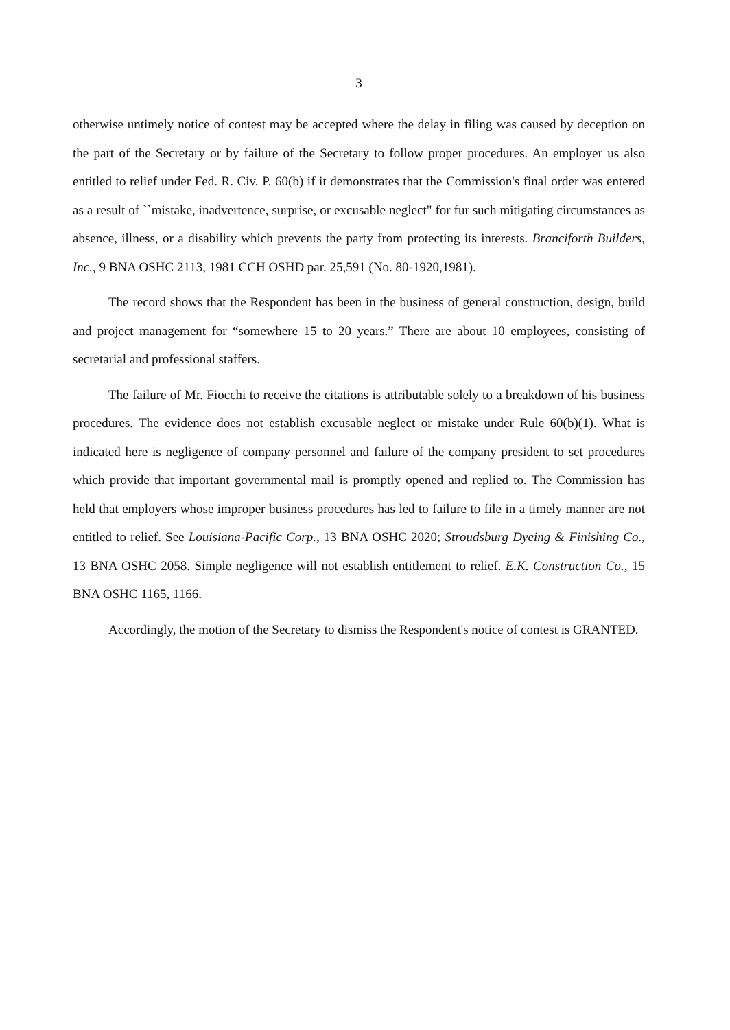3
otherwise untimely notice of contest may be accepted where the delay in filing was caused by deception on the part of the Secretary or by failure of the Secretary to follow proper procedures. An employer us also entitled to relief under Fed. R. Civ. P. 60(b) if it demonstrates that the Commission's final order was entered as a result of ``mistake, inadvertence, surprise, or excusable neglect" for fur such mitigating circumstances as absence, illness, or a disability which prevents the party from protecting its interests. Branciforth Builders, Inc., 9 BNA OSHC 2113, 1981 CCH OSHD par. 25,591 (No. 80-1920,1981).
The record shows that the Respondent has been in the business of general construction, design, build and project management for “somewhere 15 to 20 years.” There are about 10 employees, consisting of secretarial and professional staffers.
The failure of Mr. Fiocchi to receive the citations is attributable solely to a breakdown of his business procedures. The evidence does not establish excusable neglect or mistake under Rule 60(b)(1). What is indicated here is negligence of company personnel and failure of the company president to set procedures which provide that important governmental mail is promptly opened and replied to. The Commission has held that employers whose improper business procedures has led to failure to file in a timely manner are not entitled to relief. See Louisiana-Pacific Corp., 13 BNA OSHC 2020; Stroudsburg Dyeing & Finishing Co., 13 BNA OSHC 2058. Simple negligence will not establish entitlement to relief. E.K. Construction Co., 15 BNA OSHC 1165, 1166.
Accordingly, the motion of the Secretary to dismiss the Respondent's notice of contest is GRANTED.